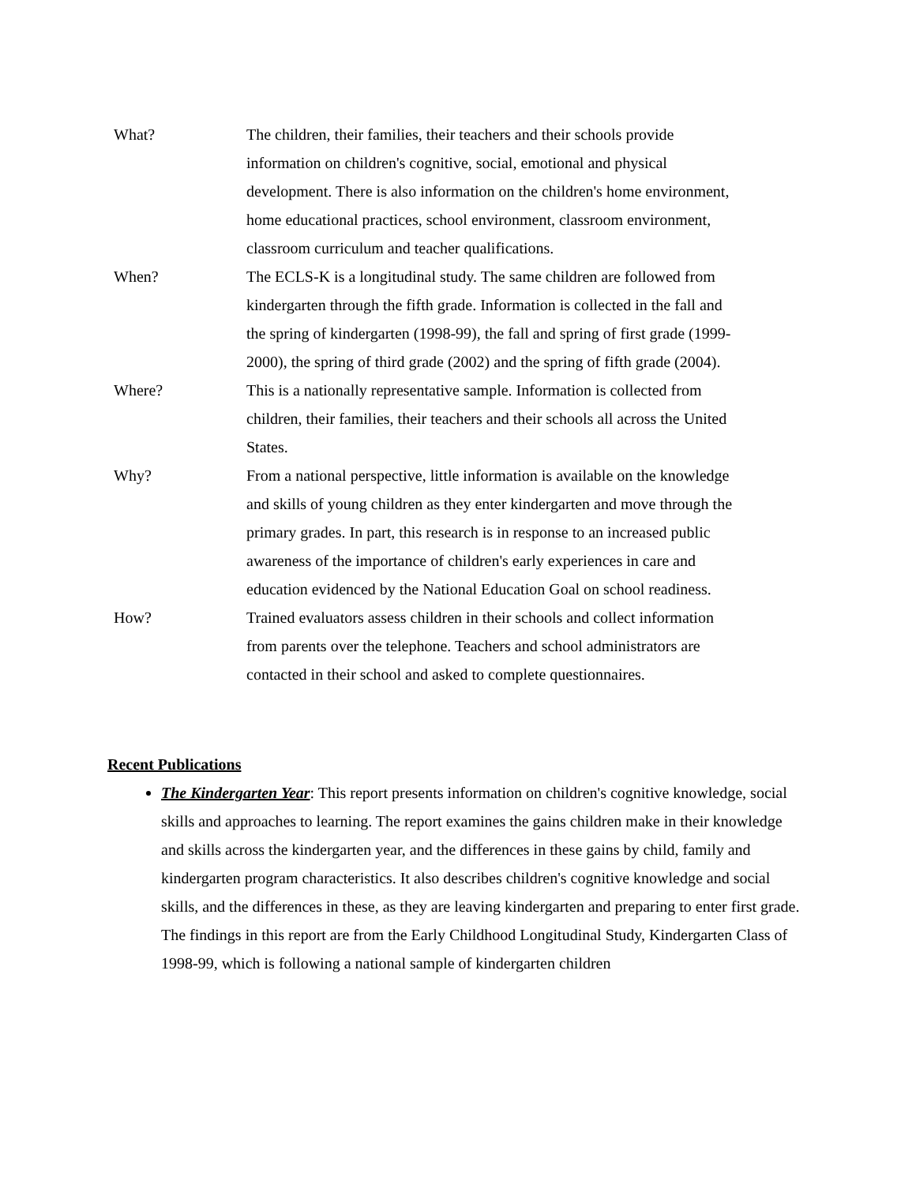| What? | The children, their families, their teachers and their schools provide information on children's cognitive, social, emotional and physical development. There is also information on the children's home environment, home educational practices, school environment, classroom environment, classroom curriculum and teacher qualifications. |
| When? | The ECLS-K is a longitudinal study. The same children are followed from kindergarten through the fifth grade. Information is collected in the fall and the spring of kindergarten (1998-99), the fall and spring of first grade (1999-2000), the spring of third grade (2002) and the spring of fifth grade (2004). |
| Where? | This is a nationally representative sample. Information is collected from children, their families, their teachers and their schools all across the United States. |
| Why? | From a national perspective, little information is available on the knowledge and skills of young children as they enter kindergarten and move through the primary grades. In part, this research is in response to an increased public awareness of the importance of children's early experiences in care and education evidenced by the National Education Goal on school readiness. |
| How? | Trained evaluators assess children in their schools and collect information from parents over the telephone. Teachers and school administrators are contacted in their school and asked to complete questionnaires. |
Recent Publications
The Kindergarten Year: This report presents information on children's cognitive knowledge, social skills and approaches to learning. The report examines the gains children make in their knowledge and skills across the kindergarten year, and the differences in these gains by child, family and kindergarten program characteristics. It also describes children's cognitive knowledge and social skills, and the differences in these, as they are leaving kindergarten and preparing to enter first grade. The findings in this report are from the Early Childhood Longitudinal Study, Kindergarten Class of 1998-99, which is following a national sample of kindergarten children